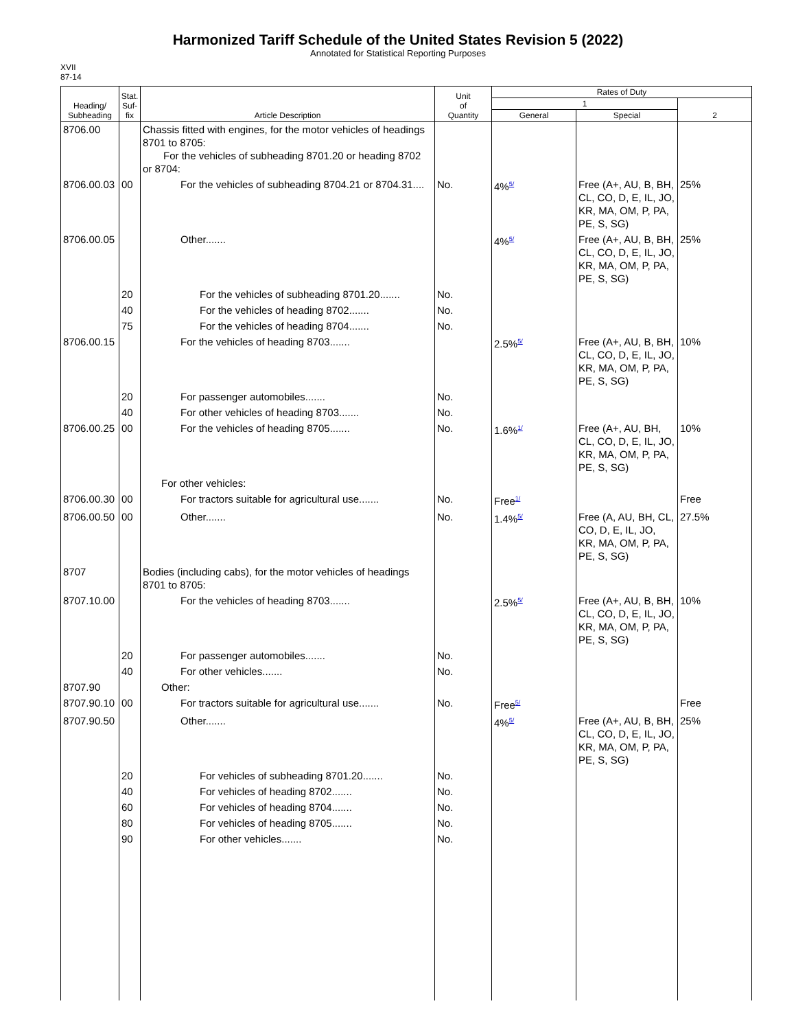Harmonized Tariff Schedule of the United States Revision 5 (2022)
Annotated for Statistical Reporting Purposes
XVII
87-14
| Heading/ Subheading | Stat. Suf- fix | Article Description | Unit of Quantity | Rates of Duty | | |
| --- | --- | --- | --- | --- | --- | --- |
| | | | | 1 | | 2 |
| | | | | General | Special | |
| 8706.00 | | Chassis fitted with engines, for the motor vehicles of headings 8701 to 8705: For the vehicles of subheading 8701.20 or heading 8702 or 8704: | | | | |
| 8706.00.03 | 00 | For the vehicles of subheading 8704.21 or 8704.31.... | No. | 4%<sup>5/</sup> | Free (A+, AU, B, BH, CL, CO, D, E, IL, JO, KR, MA, OM, P, PA, PE, S, SG) | 25% |
| 8706.00.05 | | Other....... | | 4%<sup>5/</sup> | Free (A+, AU, B, BH, CL, CO, D, E, IL, JO, KR, MA, OM, P, PA, PE, S, SG) | 25% |
| | 20 | For the vehicles of subheading 8701.20....... | No. | | | |
| | 40 | For the vehicles of heading 8702....... | No. | | | |
| | 75 | For the vehicles of heading 8704....... | No. | | | |
| 8706.00.15 | | For the vehicles of heading 8703....... | | 2.5%<sup>5/</sup> | Free (A+, AU, B, BH, CL, CO, D, E, IL, JO, KR, MA, OM, P, PA, PE, S, SG) | 10% |
| | 20 | For passenger automobiles....... | No. | | | |
| | 40 | For other vehicles of heading 8703....... | No. | | | |
| 8706.00.25 | 00 | For the vehicles of heading 8705....... | No. | 1.6%<sup>1/</sup> | Free (A+, AU, BH, CL, CO, D, E, IL, JO, KR, MA, OM, P, PA, PE, S, SG) | 10% |
| | | For other vehicles: | | | | |
| 8706.00.30 | 00 | For tractors suitable for agricultural use....... | No. | Free<sup>1/</sup> | | Free |
| 8706.00.50 | 00 | Other....... | No. | 1.4%<sup>5/</sup> | Free (A, AU, BH, CL, CO, D, E, IL, JO, KR, MA, OM, P, PA, PE, S, SG) | 27.5% |
| 8707 | | Bodies (including cabs), for the motor vehicles of headings 8701 to 8705: | | | | |
| 8707.10.00 | | For the vehicles of heading 8703....... | | 2.5%<sup>5/</sup> | Free (A+, AU, B, BH, CL, CO, D, E, IL, JO, KR, MA, OM, P, PA, PE, S, SG) | 10% |
| | 20 | For passenger automobiles....... | No. | | | |
| | 40 | For other vehicles....... | No. | | | |
| 8707.90 | | Other: | | | | |
| 8707.90.10 | 00 | For tractors suitable for agricultural use....... | No. | Free<sup>5/</sup> | | Free |
| 8707.90.50 | | Other....... | | 4%<sup>5/</sup> | Free (A+, AU, B, BH, CL, CO, D, E, IL, JO, KR, MA, OM, P, PA, PE, S, SG) | 25% |
| | 20 | For vehicles of subheading 8701.20....... | No. | | | |
| | 40 | For vehicles of heading 8702....... | No. | | | |
| | 60 | For vehicles of heading 8704....... | No. | | | |
| | 80 | For vehicles of heading 8705....... | No. | | | |
| | 90 | For other vehicles....... | No. | | | |